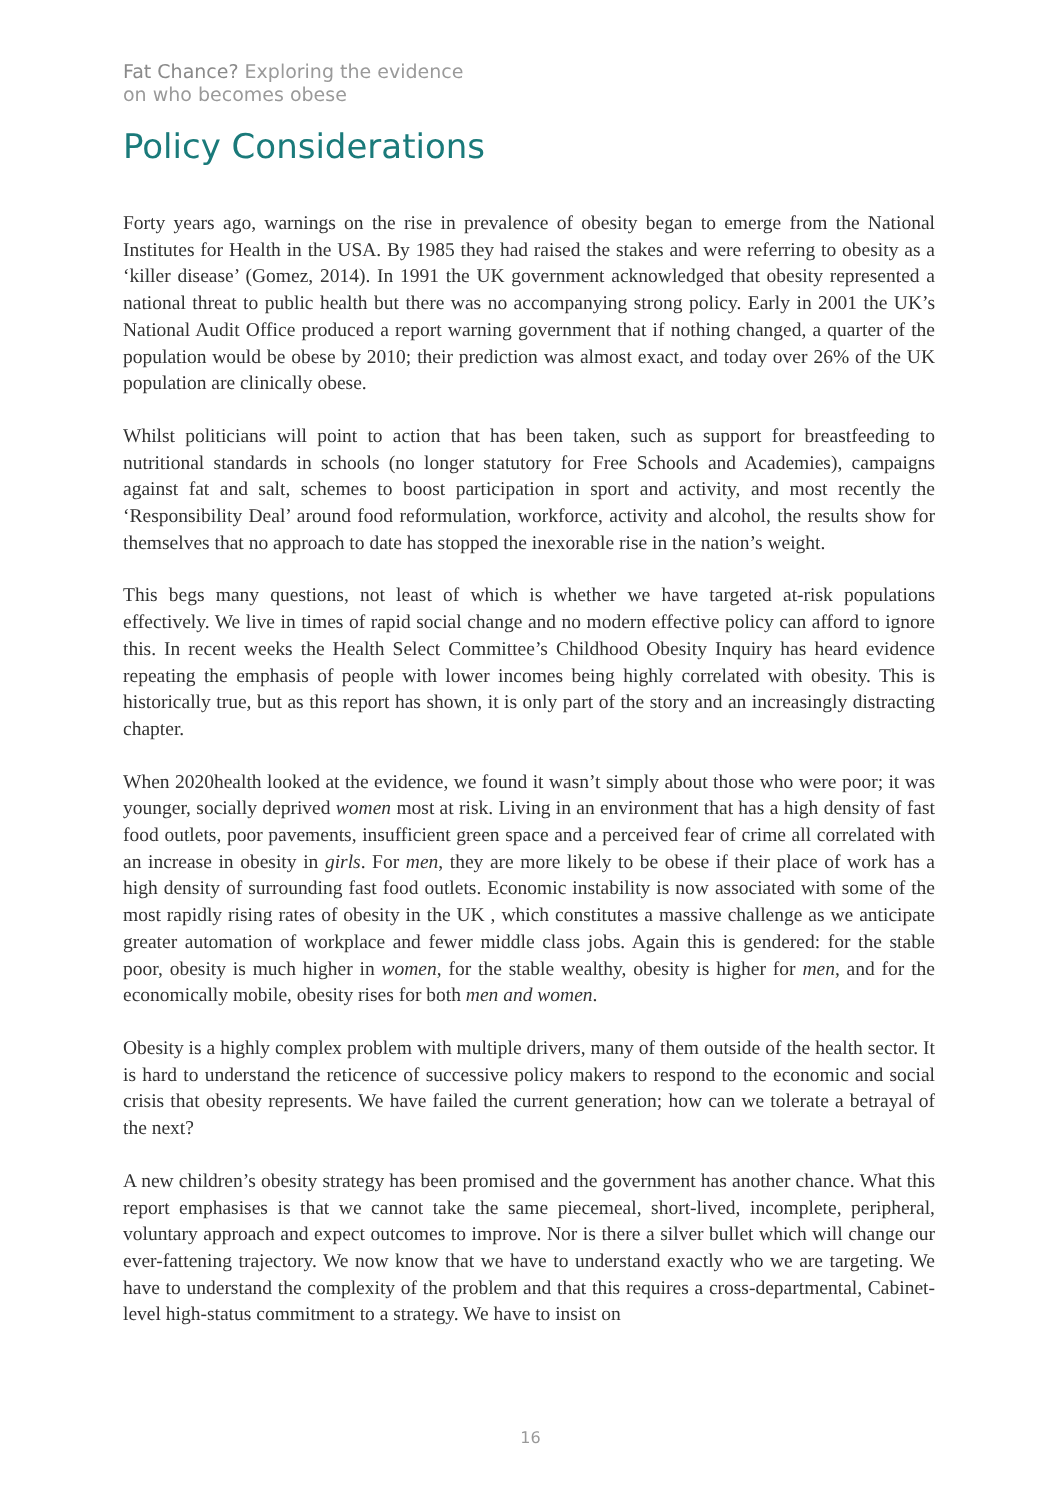Fat Chance? Exploring the evidence
on who becomes obese
Policy Considerations
Forty years ago, warnings on the rise in prevalence of obesity began to emerge from the National Institutes for Health in the USA. By 1985 they had raised the stakes and were referring to obesity as a ‘killer disease’ (Gomez, 2014). In 1991 the UK government acknowledged that obesity represented a national threat to public health but there was no accompanying strong policy. Early in 2001 the UK’s National Audit Office produced a report warning government that if nothing changed, a quarter of the population would be obese by 2010; their prediction was almost exact, and today over 26% of the UK population are clinically obese.
Whilst politicians will point to action that has been taken, such as support for breastfeeding to nutritional standards in schools (no longer statutory for Free Schools and Academies), campaigns against fat and salt, schemes to boost participation in sport and activity, and most recently the ‘Responsibility Deal’ around food reformulation, workforce, activity and alcohol, the results show for themselves that no approach to date has stopped the inexorable rise in the nation’s weight.
This begs many questions, not least of which is whether we have targeted at-risk populations effectively. We live in times of rapid social change and no modern effective policy can afford to ignore this. In recent weeks the Health Select Committee’s Childhood Obesity Inquiry has heard evidence repeating the emphasis of people with lower incomes being highly correlated with obesity. This is historically true, but as this report has shown, it is only part of the story and an increasingly distracting chapter.
When 2020health looked at the evidence, we found it wasn’t simply about those who were poor; it was younger, socially deprived women most at risk. Living in an environment that has a high density of fast food outlets, poor pavements, insufficient green space and a perceived fear of crime all correlated with an increase in obesity in girls. For men, they are more likely to be obese if their place of work has a high density of surrounding fast food outlets. Economic instability is now associated with some of the most rapidly rising rates of obesity in the UK , which constitutes a massive challenge as we anticipate greater automation of workplace and fewer middle class jobs. Again this is gendered: for the stable poor, obesity is much higher in women, for the stable wealthy, obesity is higher for men, and for the economically mobile, obesity rises for both men and women.
Obesity is a highly complex problem with multiple drivers, many of them outside of the health sector. It is hard to understand the reticence of successive policy makers to respond to the economic and social crisis that obesity represents. We have failed the current generation; how can we tolerate a betrayal of the next?
A new children’s obesity strategy has been promised and the government has another chance. What this report emphasises is that we cannot take the same piecemeal, short-lived, incomplete, peripheral, voluntary approach and expect outcomes to improve. Nor is there a silver bullet which will change our ever-fattening trajectory. We now know that we have to understand exactly who we are targeting. We have to understand the complexity of the problem and that this requires a cross-departmental, Cabinet-level high-status commitment to a strategy. We have to insist on
16